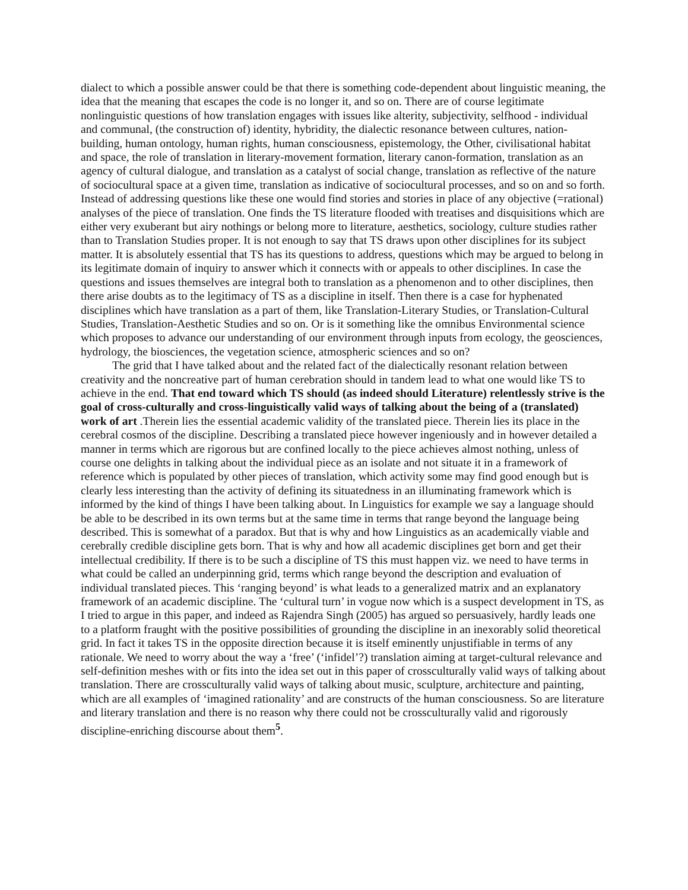dialect to which a possible answer could be that there is something code-dependent about linguistic meaning, the idea that the meaning that escapes the code is no longer it, and so on. There are of course legitimate nonlinguistic questions of how translation engages with issues like alterity, subjectivity, selfhood - individual and communal, (the construction of) identity, hybridity, the dialectic resonance between cultures, nation-building, human ontology, human rights, human consciousness, epistemology, the Other, civilisational habitat and space, the role of translation in literary-movement formation, literary canon-formation, translation as an agency of cultural dialogue, and translation as a catalyst of social change, translation as reflective of the nature of sociocultural space at a given time, translation as indicative of sociocultural processes, and so on and so forth. Instead of addressing questions like these one would find stories and stories in place of any objective (=rational) analyses of the piece of translation. One finds the TS literature flooded with treatises and disquisitions which are either very exuberant but airy nothings or belong more to literature, aesthetics, sociology, culture studies rather than to Translation Studies proper. It is not enough to say that TS draws upon other disciplines for its subject matter. It is absolutely essential that TS has its questions to address, questions which may be argued to belong in its legitimate domain of inquiry to answer which it connects with or appeals to other disciplines. In case the questions and issues themselves are integral both to translation as a phenomenon and to other disciplines, then there arise doubts as to the legitimacy of TS as a discipline in itself. Then there is a case for hyphenated disciplines which have translation as a part of them, like Translation-Literary Studies, or Translation-Cultural Studies, Translation-Aesthetic Studies and so on. Or is it something like the omnibus Environmental science which proposes to advance our understanding of our environment through inputs from ecology, the geosciences, hydrology, the biosciences, the vegetation science, atmospheric sciences and so on?
The grid that I have talked about and the related fact of the dialectically resonant relation between creativity and the noncreative part of human cerebration should in tandem lead to what one would like TS to achieve in the end. That end toward which TS should (as indeed should Literature) relentlessly strive is the goal of cross-culturally and cross-linguistically valid ways of talking about the being of a (translated) work of art .Therein lies the essential academic validity of the translated piece. Therein lies its place in the cerebral cosmos of the discipline. Describing a translated piece however ingeniously and in however detailed a manner in terms which are rigorous but are confined locally to the piece achieves almost nothing, unless of course one delights in talking about the individual piece as an isolate and not situate it in a framework of reference which is populated by other pieces of translation, which activity some may find good enough but is clearly less interesting than the activity of defining its situatedness in an illuminating framework which is informed by the kind of things I have been talking about. In Linguistics for example we say a language should be able to be described in its own terms but at the same time in terms that range beyond the language being described. This is somewhat of a paradox. But that is why and how Linguistics as an academically viable and cerebrally credible discipline gets born. That is why and how all academic disciplines get born and get their intellectual credibility. If there is to be such a discipline of TS this must happen viz. we need to have terms in what could be called an underpinning grid, terms which range beyond the description and evaluation of individual translated pieces. This ‘ranging beyond’ is what leads to a generalized matrix and an explanatory framework of an academic discipline. The ‘cultural turn’ in vogue now which is a suspect development in TS, as I tried to argue in this paper, and indeed as Rajendra Singh (2005) has argued so persuasively, hardly leads one to a platform fraught with the positive possibilities of grounding the discipline in an inexorably solid theoretical grid. In fact it takes TS in the opposite direction because it is itself eminently unjustifiable in terms of any rationale. We need to worry about the way a ‘free’ (‘infidel’?) translation aiming at target-cultural relevance and self-definition meshes with or fits into the idea set out in this paper of crossculturally valid ways of talking about translation. There are crossculturally valid ways of talking about music, sculpture, architecture and painting, which are all examples of ‘imagined rationality’ and are constructs of the human consciousness. So are literature and literary translation and there is no reason why there could not be crossculturally valid and rigorously discipline-enriching discourse about them<sup>5</sup>.